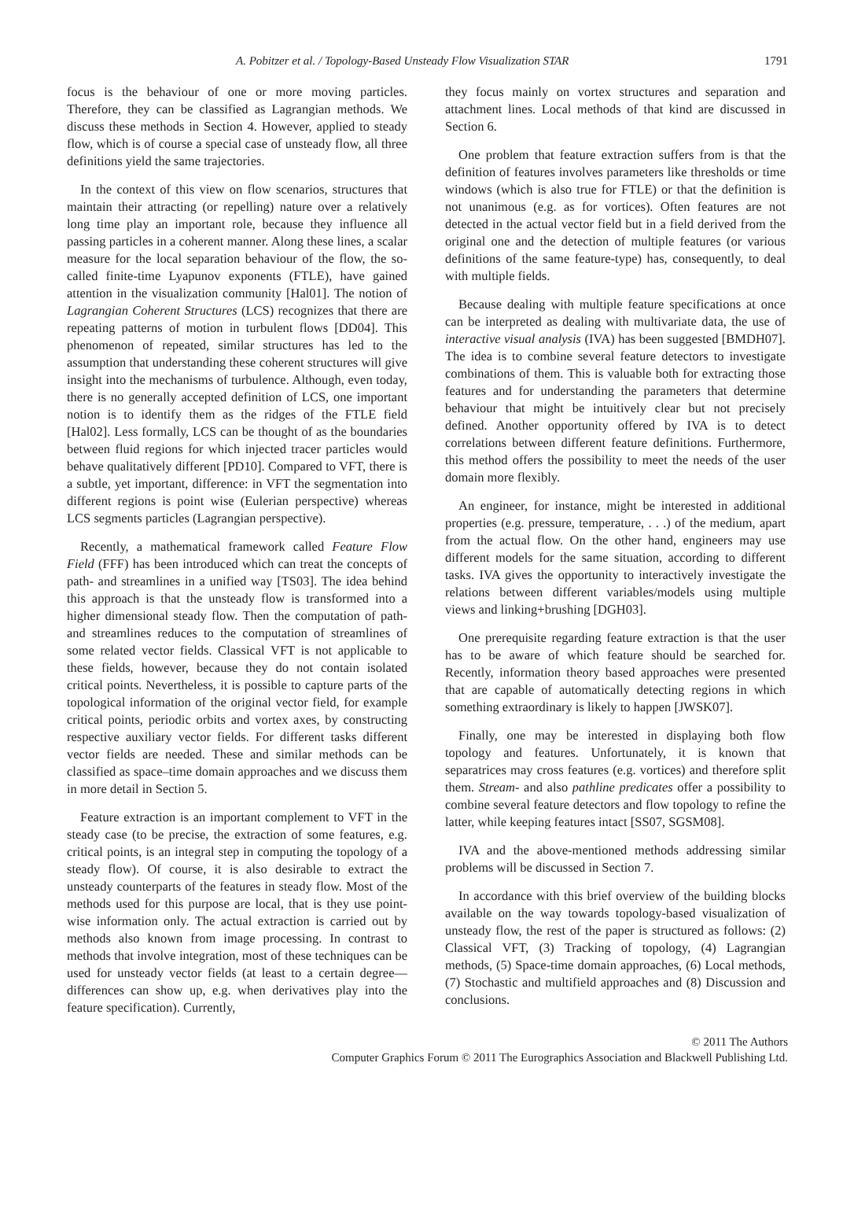A. Pobitzer et al. / Topology-Based Unsteady Flow Visualization STAR 1791
focus is the behaviour of one or more moving particles. Therefore, they can be classified as Lagrangian methods. We discuss these methods in Section 4. However, applied to steady flow, which is of course a special case of unsteady flow, all three definitions yield the same trajectories.
In the context of this view on flow scenarios, structures that maintain their attracting (or repelling) nature over a relatively long time play an important role, because they influence all passing particles in a coherent manner. Along these lines, a scalar measure for the local separation behaviour of the flow, the so-called finite-time Lyapunov exponents (FTLE), have gained attention in the visualization community [Hal01]. The notion of Lagrangian Coherent Structures (LCS) recognizes that there are repeating patterns of motion in turbulent flows [DD04]. This phenomenon of repeated, similar structures has led to the assumption that understanding these coherent structures will give insight into the mechanisms of turbulence. Although, even today, there is no generally accepted definition of LCS, one important notion is to identify them as the ridges of the FTLE field [Hal02]. Less formally, LCS can be thought of as the boundaries between fluid regions for which injected tracer particles would behave qualitatively different [PD10]. Compared to VFT, there is a subtle, yet important, difference: in VFT the segmentation into different regions is point wise (Eulerian perspective) whereas LCS segments particles (Lagrangian perspective).
Recently, a mathematical framework called Feature Flow Field (FFF) has been introduced which can treat the concepts of path- and streamlines in a unified way [TS03]. The idea behind this approach is that the unsteady flow is transformed into a higher dimensional steady flow. Then the computation of path- and streamlines reduces to the computation of streamlines of some related vector fields. Classical VFT is not applicable to these fields, however, because they do not contain isolated critical points. Nevertheless, it is possible to capture parts of the topological information of the original vector field, for example critical points, periodic orbits and vortex axes, by constructing respective auxiliary vector fields. For different tasks different vector fields are needed. These and similar methods can be classified as space–time domain approaches and we discuss them in more detail in Section 5.
Feature extraction is an important complement to VFT in the steady case (to be precise, the extraction of some features, e.g. critical points, is an integral step in computing the topology of a steady flow). Of course, it is also desirable to extract the unsteady counterparts of the features in steady flow. Most of the methods used for this purpose are local, that is they use point-wise information only. The actual extraction is carried out by methods also known from image processing. In contrast to methods that involve integration, most of these techniques can be used for unsteady vector fields (at least to a certain degree—differences can show up, e.g. when derivatives play into the feature specification). Currently,
they focus mainly on vortex structures and separation and attachment lines. Local methods of that kind are discussed in Section 6.
One problem that feature extraction suffers from is that the definition of features involves parameters like thresholds or time windows (which is also true for FTLE) or that the definition is not unanimous (e.g. as for vortices). Often features are not detected in the actual vector field but in a field derived from the original one and the detection of multiple features (or various definitions of the same feature-type) has, consequently, to deal with multiple fields.
Because dealing with multiple feature specifications at once can be interpreted as dealing with multivariate data, the use of interactive visual analysis (IVA) has been suggested [BMDH07]. The idea is to combine several feature detectors to investigate combinations of them. This is valuable both for extracting those features and for understanding the parameters that determine behaviour that might be intuitively clear but not precisely defined. Another opportunity offered by IVA is to detect correlations between different feature definitions. Furthermore, this method offers the possibility to meet the needs of the user domain more flexibly.
An engineer, for instance, might be interested in additional properties (e.g. pressure, temperature, . . .) of the medium, apart from the actual flow. On the other hand, engineers may use different models for the same situation, according to different tasks. IVA gives the opportunity to interactively investigate the relations between different variables/models using multiple views and linking+brushing [DGH03].
One prerequisite regarding feature extraction is that the user has to be aware of which feature should be searched for. Recently, information theory based approaches were presented that are capable of automatically detecting regions in which something extraordinary is likely to happen [JWSK07].
Finally, one may be interested in displaying both flow topology and features. Unfortunately, it is known that separatrices may cross features (e.g. vortices) and therefore split them. Stream- and also pathline predicates offer a possibility to combine several feature detectors and flow topology to refine the latter, while keeping features intact [SS07, SGSM08].
IVA and the above-mentioned methods addressing similar problems will be discussed in Section 7.
In accordance with this brief overview of the building blocks available on the way towards topology-based visualization of unsteady flow, the rest of the paper is structured as follows: (2) Classical VFT, (3) Tracking of topology, (4) Lagrangian methods, (5) Space-time domain approaches, (6) Local methods, (7) Stochastic and multifield approaches and (8) Discussion and conclusions.
© 2011 The Authors
Computer Graphics Forum © 2011 The Eurographics Association and Blackwell Publishing Ltd.